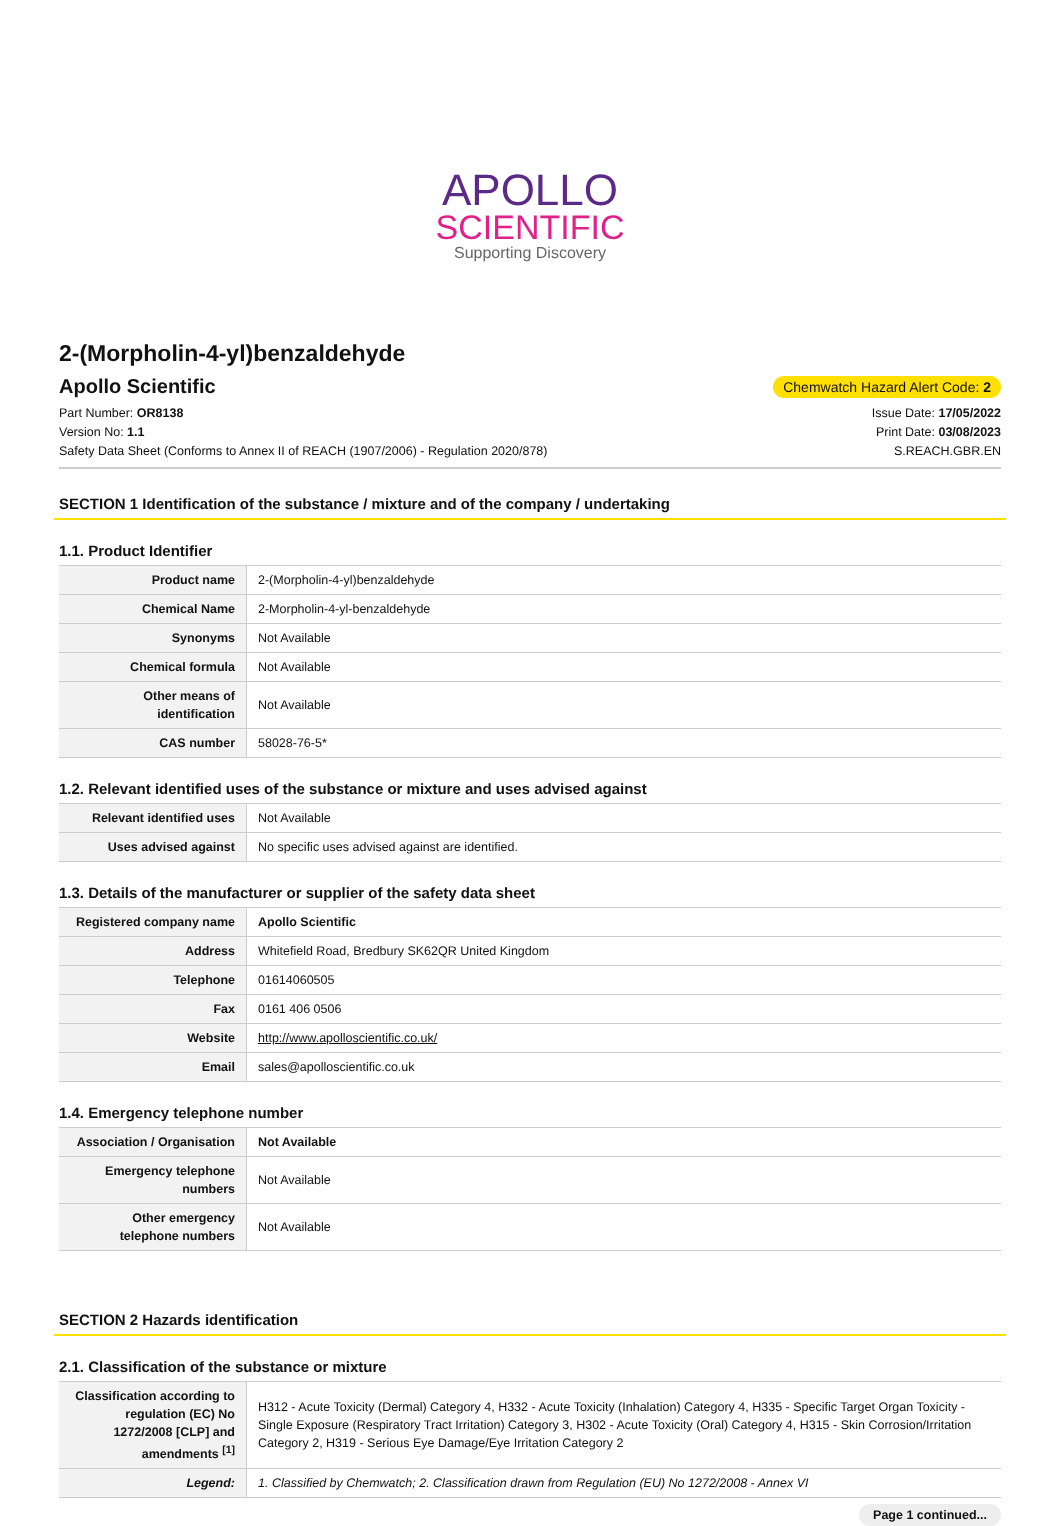APOLLO
SCIENTIFIC
Supporting Discovery
2-(Morpholin-4-yl)benzaldehyde
Apollo Scientific
Chemwatch Hazard Alert Code: 2
Part Number: OR8138
Version No: 1.1
Safety Data Sheet (Conforms to Annex II of REACH (1907/2006) - Regulation 2020/878)
Issue Date: 17/05/2022
Print Date: 03/08/2023
S.REACH.GBR.EN
SECTION 1 Identification of the substance / mixture and of the company / undertaking
1.1. Product Identifier
| Product name | 2-(Morpholin-4-yl)benzaldehyde |
| Chemical Name | 2-Morpholin-4-yl-benzaldehyde |
| Synonyms | Not Available |
| Chemical formula | Not Available |
| Other means of identification | Not Available |
| CAS number | 58028-76-5* |
1.2. Relevant identified uses of the substance or mixture and uses advised against
| Relevant identified uses | Not Available |
| Uses advised against | No specific uses advised against are identified. |
1.3. Details of the manufacturer or supplier of the safety data sheet
| Registered company name | Apollo Scientific |
| Address | Whitefield Road, Bredbury SK62QR United Kingdom |
| Telephone | 01614060505 |
| Fax | 0161 406 0506 |
| Website | http://www.apolloscientific.co.uk/ |
| Email | sales@apolloscientific.co.uk |
1.4. Emergency telephone number
| Association / Organisation | Not Available |
| Emergency telephone numbers | Not Available |
| Other emergency telephone numbers | Not Available |
SECTION 2 Hazards identification
2.1. Classification of the substance or mixture
| Classification according to regulation (EC) No 1272/2008 [CLP] and amendments <sup>[1]</sup> | H312 - Acute Toxicity (Dermal) Category 4, H332 - Acute Toxicity (Inhalation) Category 4, H335 - Specific Target Organ Toxicity - Single Exposure (Respiratory Tract Irritation) Category 3, H302 - Acute Toxicity (Oral) Category 4, H315 - Skin Corrosion/Irritation Category 2, H319 - Serious Eye Damage/Eye Irritation Category 2 |
| Legend: | 1. Classified by Chemwatch; 2. Classification drawn from Regulation (EU) No 1272/2008 - Annex VI |
Page 1 continued...